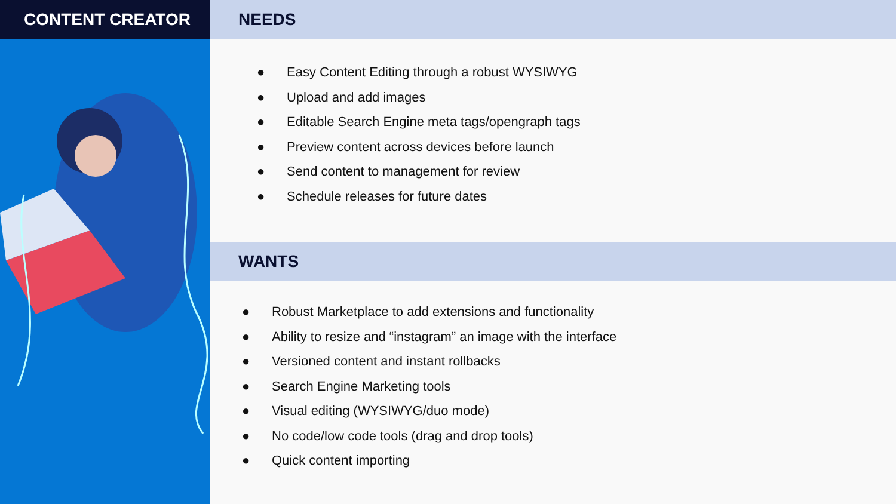CONTENT CREATOR NEEDS
● Easy Content Editing through a robust WYSIWYG
● Upload and add images
● Editable Search Engine meta tags/opengraph tags
● Preview content across devices before launch
● Send content to management for review
● Schedule releases for future dates
WANTS
● Robust Marketplace to add extensions and functionality
● Ability to resize and “instagram” an image with the interface
● Versioned content and instant rollbacks
● Search Engine Marketing tools
● Visual editing (WYSIWYG/duo mode)
● No code/low code tools (drag and drop tools)
● Quick content importing